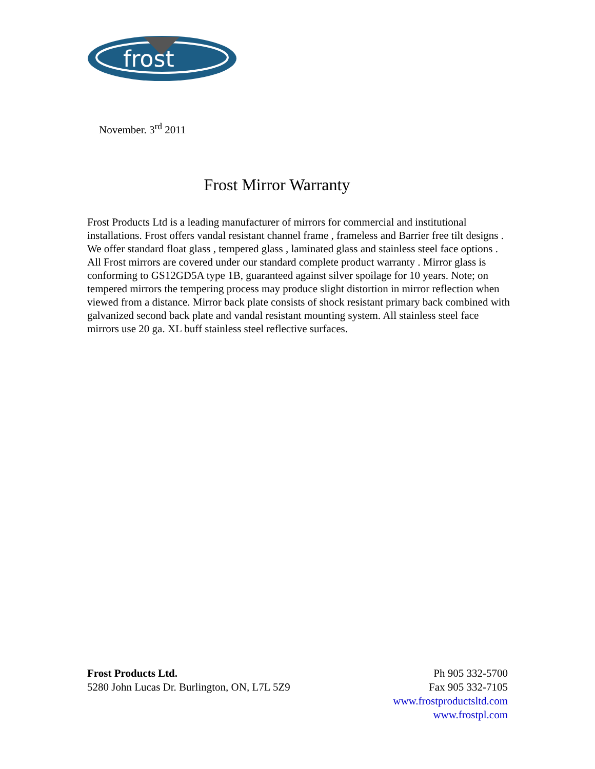frost
November. 3<sup>rd</sup> 2011
Frost Mirror Warranty
Frost Products Ltd is a leading manufacturer of mirrors for commercial and institutional installations. Frost offers vandal resistant channel frame , frameless and Barrier free tilt designs . We offer standard float glass , tempered glass , laminated glass and stainless steel face options . All Frost mirrors are covered under our standard complete product warranty . Mirror glass is conforming to GS12GD5A type 1B, guaranteed against silver spoilage for 10 years. Note; on tempered mirrors the tempering process may produce slight distortion in mirror reflection when viewed from a distance. Mirror back plate consists of shock resistant primary back combined with galvanized second back plate and vandal resistant mounting system. All stainless steel face mirrors use 20 ga. XL buff stainless steel reflective surfaces.
Frost Products Ltd.
5280 John Lucas Dr. Burlington, ON, L7L 5Z9
Ph 905 332-5700
Fax 905 332-7105
www.frostproductsltd.com
www.frostpl.com